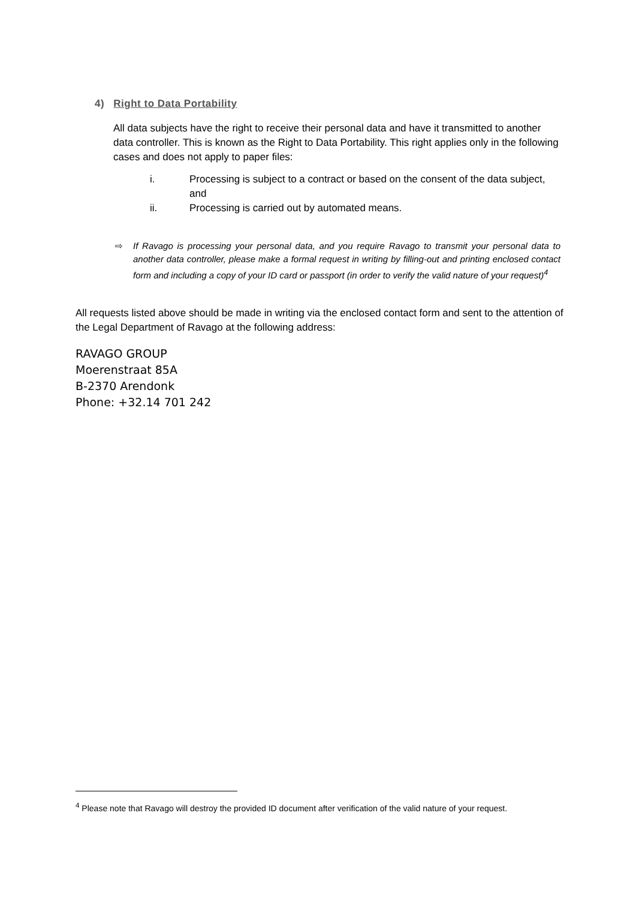4) Right to Data Portability
All data subjects have the right to receive their personal data and have it transmitted to another data controller. This is known as the Right to Data Portability. This right applies only in the following cases and does not apply to paper files:
i. Processing is subject to a contract or based on the consent of the data subject, and
ii. Processing is carried out by automated means.
⇨ If Ravago is processing your personal data, and you require Ravago to transmit your personal data to another data controller, please make a formal request in writing by filling-out and printing enclosed contact form and including a copy of your ID card or passport (in order to verify the valid nature of your request)<sup>4</sup>
All requests listed above should be made in writing via the enclosed contact form and sent to the attention of the Legal Department of Ravago at the following address:
RAVAGO GROUP
Moerenstraat 85A
B-2370 Arendonk
Phone: +32.14 701 242
<sup>4</sup> Please note that Ravago will destroy the provided ID document after verification of the valid nature of your request.